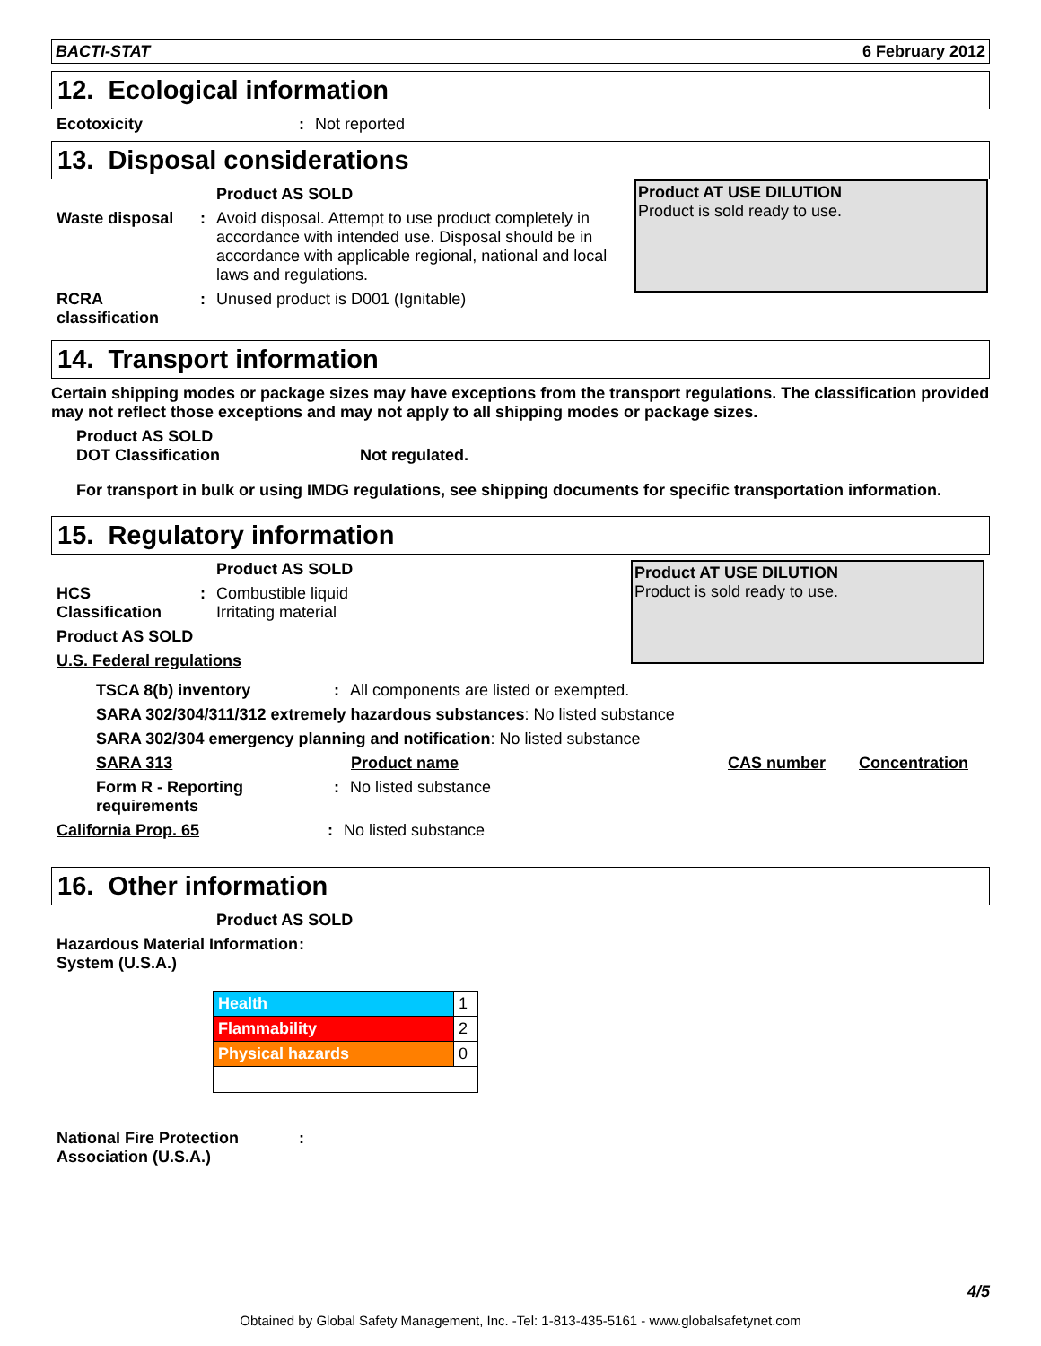BACTI-STAT 6 February 2012
12. Ecological information
Ecotoxicity: Not reported
13. Disposal considerations
Product AS SOLD
Waste disposal: Avoid disposal. Attempt to use product completely in accordance with intended use. Disposal should be in accordance with applicable regional, national and local laws and regulations.
RCRA classification: Unused product is D001 (Ignitable)
Product AT USE DILUTION
Product is sold ready to use.
14. Transport information
Certain shipping modes or package sizes may have exceptions from the transport regulations. The classification provided may not reflect those exceptions and may not apply to all shipping modes or package sizes.
Product AS SOLD
DOT Classification Not regulated.
For transport in bulk or using IMDG regulations, see shipping documents for specific transportation information.
15. Regulatory information
Product AS SOLD
HCS Classification: Combustible liquid
Irritating material
Product AS SOLD
U.S. Federal regulations
Product AT USE DILUTION
Product is sold ready to use.
TSCA 8(b) inventory: All components are listed or exempted.
SARA 302/304/311/312 extremely hazardous substances: No listed substance
SARA 302/304 emergency planning and notification: No listed substance
SARA 313 Product name CAS number Concentration
Form R - Reporting requirements: No listed substance
California Prop. 65: No listed substance
16. Other information
Product AS SOLD
Hazardous Material Information System (U.S.A.):
| Health | 1 |
| Flammability | 2 |
| Physical hazards | 0 |
National Fire Protection Association (U.S.A.):
4/5
Obtained by Global Safety Management, Inc. -Tel: 1-813-435-5161 - www.globalsafetynet.com